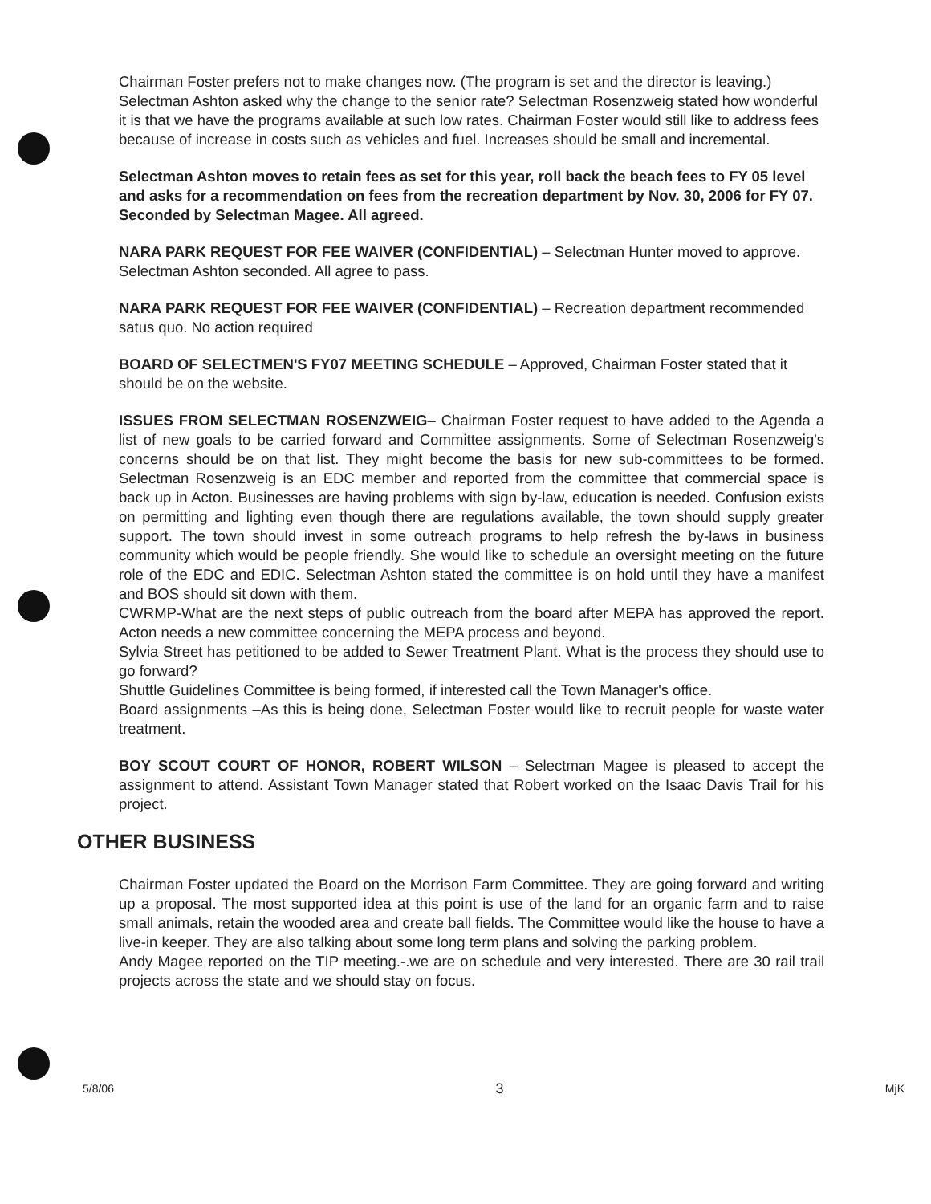Chairman Foster prefers not to make changes now. (The program is set and the director is leaving.) Selectman Ashton asked why the change to the senior rate? Selectman Rosenzweig stated how wonderful it is that we have the programs available at such low rates. Chairman Foster would still like to address fees because of increase in costs such as vehicles and fuel. Increases should be small and incremental.
Selectman Ashton moves to retain fees as set for this year, roll back the beach fees to FY 05 level and asks for a recommendation on fees from the recreation department by Nov. 30, 2006 for FY 07. Seconded by Selectman Magee. All agreed.
NARA PARK REQUEST FOR FEE WAIVER (CONFIDENTIAL) – Selectman Hunter moved to approve. Selectman Ashton seconded. All agree to pass.
NARA PARK REQUEST FOR FEE WAIVER (CONFIDENTIAL) – Recreation department recommended satus quo. No action required
BOARD OF SELECTMEN'S FY07 MEETING SCHEDULE – Approved, Chairman Foster stated that it should be on the website.
ISSUES FROM SELECTMAN ROSENZWEIG– Chairman Foster request to have added to the Agenda a list of new goals to be carried forward and Committee assignments. Some of Selectman Rosenzweig's concerns should be on that list. They might become the basis for new sub-committees to be formed. Selectman Rosenzweig is an EDC member and reported from the committee that commercial space is back up in Acton. Businesses are having problems with sign by-law, education is needed. Confusion exists on permitting and lighting even though there are regulations available, the town should supply greater support. The town should invest in some outreach programs to help refresh the by-laws in business community which would be people friendly. She would like to schedule an oversight meeting on the future role of the EDC and EDIC. Selectman Ashton stated the committee is on hold until they have a manifest and BOS should sit down with them.
CWRMP-What are the next steps of public outreach from the board after MEPA has approved the report. Acton needs a new committee concerning the MEPA process and beyond.
Sylvia Street has petitioned to be added to Sewer Treatment Plant. What is the process they should use to go forward?
Shuttle Guidelines Committee is being formed, if interested call the Town Manager's office.
Board assignments –As this is being done, Selectman Foster would like to recruit people for waste water treatment.
BOY SCOUT COURT OF HONOR, ROBERT WILSON – Selectman Magee is pleased to accept the assignment to attend. Assistant Town Manager stated that Robert worked on the Isaac Davis Trail for his project.
OTHER BUSINESS
Chairman Foster updated the Board on the Morrison Farm Committee. They are going forward and writing up a proposal. The most supported idea at this point is use of the land for an organic farm and to raise small animals, retain the wooded area and create ball fields. The Committee would like the house to have a live-in keeper. They are also talking about some long term plans and solving the parking problem.
Andy Magee reported on the TIP meeting.-.we are on schedule and very interested. There are 30 rail trail projects across the state and we should stay on focus.
5/8/06 3 MjK